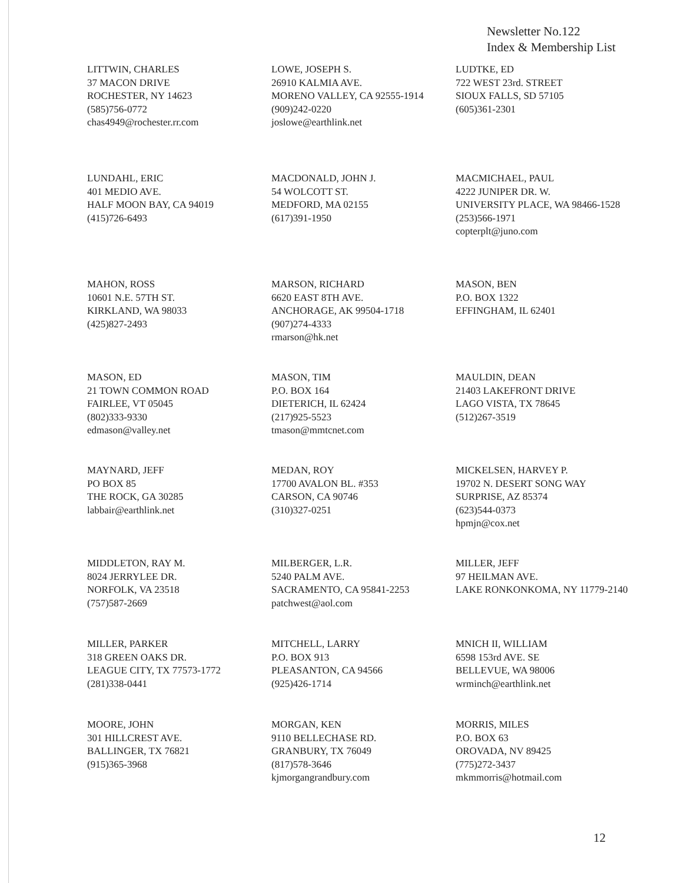Newsletter No.122
Index & Membership List
LITTWIN, CHARLES
37 MACON DRIVE
ROCHESTER, NY 14623
(585)756-0772
chas4949@rochester.rr.com
LOWE, JOSEPH S.
26910 KALMIA AVE.
MORENO VALLEY, CA 92555-1914
(909)242-0220
joslowe@earthlink.net
LUDTKE, ED
722 WEST 23rd. STREET
SIOUX FALLS, SD 57105
(605)361-2301
LUNDAHL, ERIC
401 MEDIO AVE.
HALF MOON BAY, CA 94019
(415)726-6493
MACDONALD, JOHN J.
54 WOLCOTT ST.
MEDFORD, MA 02155
(617)391-1950
MACMICHAEL, PAUL
4222 JUNIPER DR. W.
UNIVERSITY PLACE, WA 98466-1528
(253)566-1971
copterplt@juno.com
MAHON, ROSS
10601 N.E. 57TH ST.
KIRKLAND, WA 98033
(425)827-2493
MARSON, RICHARD
6620 EAST 8TH AVE.
ANCHORAGE, AK 99504-1718
(907)274-4333
rmarson@hk.net
MASON, BEN
P.O. BOX 1322
EFFINGHAM, IL 62401
MASON, ED
21 TOWN COMMON ROAD
FAIRLEE, VT 05045
(802)333-9330
edmason@valley.net
MASON, TIM
P.O. BOX 164
DIETERICH, IL 62424
(217)925-5523
tmason@mmtcnet.com
MAULDIN, DEAN
21403 LAKEFRONT DRIVE
LAGO VISTA, TX 78645
(512)267-3519
MAYNARD, JEFF
PO BOX 85
THE ROCK, GA 30285
labbair@earthlink.net
MEDAN, ROY
17700 AVALON BL. #353
CARSON, CA 90746
(310)327-0251
MICKELSEN, HARVEY P.
19702 N. DESERT SONG WAY
SURPRISE, AZ 85374
(623)544-0373
hpmjn@cox.net
MIDDLETON, RAY M.
8024 JERRYLEE DR.
NORFOLK, VA 23518
(757)587-2669
MILBERGER, L.R.
5240 PALM AVE.
SACRAMENTO, CA 95841-2253
patchwest@aol.com
MILLER, JEFF
97 HEILMAN AVE.
LAKE RONKONKOMA, NY 11779-2140
MILLER, PARKER
318 GREEN OAKS DR.
LEAGUE CITY, TX 77573-1772
(281)338-0441
MITCHELL, LARRY
P.O. BOX 913
PLEASANTON, CA 94566
(925)426-1714
MNICH II, WILLIAM
6598 153rd AVE. SE
BELLEVUE, WA 98006
wrminch@earthlink.net
MOORE, JOHN
301 HILLCREST AVE.
BALLINGER, TX 76821
(915)365-3968
MORGAN, KEN
9110 BELLECHASE RD.
GRANBURY, TX 76049
(817)578-3646
kjmorgangrandbury.com
MORRIS, MILES
P.O. BOX 63
OROVADA, NV 89425
(775)272-3437
mkmmorris@hotmail.com
12